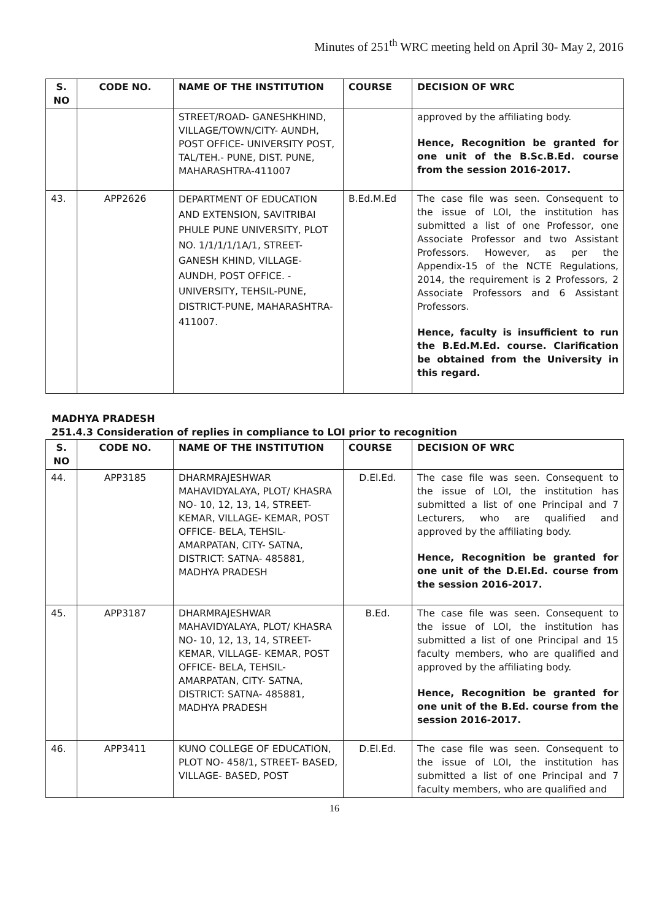Minutes of 251<sup>th</sup> WRC meeting held on April 30- May 2, 2016
| S. NO | CODE NO. | NAME OF THE INSTITUTION | COURSE | DECISION OF WRC |
| --- | --- | --- | --- | --- |
| | | STREET/ROAD- GANESHKHIND, VILLAGE/TOWN/CITY- AUNDH, POST OFFICE- UNIVERSITY POST, TAL/TEH.- PUNE, DIST. PUNE, MAHARASHTRA-411007 | | approved by the affiliating body. Hence, Recognition be granted for one unit of the B.Sc.B.Ed. course from the session 2016-2017. |
| 43. | APP2626 | DEPARTMENT OF EDUCATION AND EXTENSION, SAVITRIBAI PHULE PUNE UNIVERSITY, PLOT NO. 1/1/1/1/1A/1, STREET-GANESH KHIND, VILLAGE-AUNDH, POST OFFICE. - UNIVERSITY, TEHSIL-PUNE, DISTRICT-PUNE, MAHARASHTRA-411007. | B.Ed.M.Ed | The case file was seen. Consequent to the issue of LOI, the institution has submitted a list of one Professor, one Associate Professor and two Assistant Professors. However, as per the Appendix-15 of the NCTE Regulations, 2014, the requirement is 2 Professors, 2 Associate Professors and 6 Assistant Professors. Hence, faculty is insufficient to run the B.Ed.M.Ed. course. Clarification be obtained from the University in this regard. |
MADHYA PRADESH
251.4.3 Consideration of replies in compliance to LOI prior to recognition
| S. NO | CODE NO. | NAME OF THE INSTITUTION | COURSE | DECISION OF WRC |
| --- | --- | --- | --- | --- |
| 44. | APP3185 | DHARMRAJESHWAR MAHAVIDYALAYA, PLOT/ KHASRA NO- 10, 12, 13, 14, STREET- KEMAR, VILLAGE- KEMAR, POST OFFICE- BELA, TEHSIL- AMARPATAN, CITY- SATNA, DISTRICT: SATNA- 485881, MADHYA PRADESH | D.El.Ed. | The case file was seen. Consequent to the issue of LOI, the institution has submitted a list of one Principal and 7 Lecturers, who are qualified and approved by the affiliating body. Hence, Recognition be granted for one unit of the D.El.Ed. course from the session 2016-2017. |
| 45. | APP3187 | DHARMRAJESHWAR MAHAVIDYALAYA, PLOT/ KHASRA NO- 10, 12, 13, 14, STREET- KEMAR, VILLAGE- KEMAR, POST OFFICE- BELA, TEHSIL- AMARPATAN, CITY- SATNA, DISTRICT: SATNA- 485881, MADHYA PRADESH | B.Ed. | The case file was seen. Consequent to the issue of LOI, the institution has submitted a list of one Principal and 15 faculty members, who are qualified and approved by the affiliating body. Hence, Recognition be granted for one unit of the B.Ed. course from the session 2016-2017. |
| 46. | APP3411 | KUNO COLLEGE OF EDUCATION, PLOT NO- 458/1, STREET- BASED, VILLAGE- BASED, POST | D.El.Ed. | The case file was seen. Consequent to the issue of LOI, the institution has submitted a list of one Principal and 7 faculty members, who are qualified and |
16